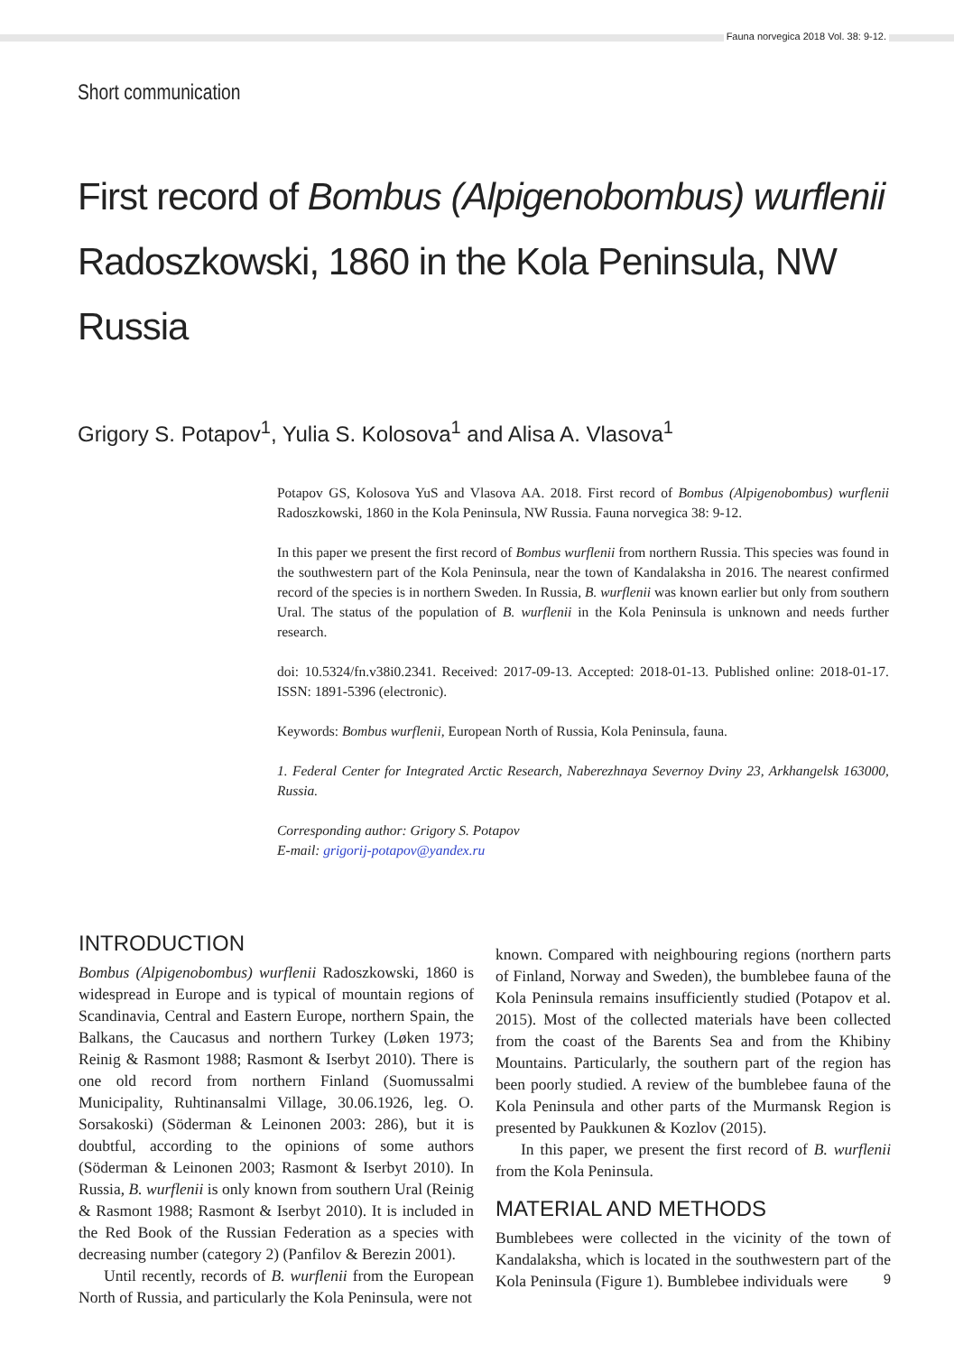Fauna norvegica 2018 Vol. 38: 9-12.
Short communication
First record of Bombus (Alpigenobombus) wurflenii Radoszkowski, 1860 in the Kola Peninsula, NW Russia
Grigory S. Potapov<sup>1</sup>, Yulia S. Kolosova<sup>1</sup> and Alisa A. Vlasova<sup>1</sup>
Potapov GS, Kolosova YuS and Vlasova AA. 2018. First record of Bombus (Alpigenobombus) wurflenii Radoszkowski, 1860 in the Kola Peninsula, NW Russia. Fauna norvegica 38: 9-12.
In this paper we present the first record of Bombus wurflenii from northern Russia. This species was found in the southwestern part of the Kola Peninsula, near the town of Kandalaksha in 2016. The nearest confirmed record of the species is in northern Sweden. In Russia, B. wurflenii was known earlier but only from southern Ural. The status of the population of B. wurflenii in the Kola Peninsula is unknown and needs further research.
doi: 10.5324/fn.v38i0.2341. Received: 2017-09-13. Accepted: 2018-01-13. Published online: 2018-01-17. ISSN: 1891-5396 (electronic).
Keywords: Bombus wurflenii, European North of Russia, Kola Peninsula, fauna.
1. Federal Center for Integrated Arctic Research, Naberezhnaya Severnoy Dviny 23, Arkhangelsk 163000, Russia.
Corresponding author: Grigory S. Potapov
E-mail: grigorij-potapov@yandex.ru
INTRODUCTION
Bombus (Alpigenobombus) wurflenii Radoszkowski, 1860 is widespread in Europe and is typical of mountain regions of Scandinavia, Central and Eastern Europe, northern Spain, the Balkans, the Caucasus and northern Turkey (Løken 1973; Reinig & Rasmont 1988; Rasmont & Iserbyt 2010). There is one old record from northern Finland (Suomussalmi Municipality, Ruhtinansalmi Village, 30.06.1926, leg. O. Sorsakoski) (Söderman & Leinonen 2003: 286), but it is doubtful, according to the opinions of some authors (Söderman & Leinonen 2003; Rasmont & Iserbyt 2010). In Russia, B. wurflenii is only known from southern Ural (Reinig & Rasmont 1988; Rasmont & Iserbyt 2010). It is included in the Red Book of the Russian Federation as a species with decreasing number (category 2) (Panfilov & Berezin 2001).
Until recently, records of B. wurflenii from the European North of Russia, and particularly the Kola Peninsula, were not
known. Compared with neighbouring regions (northern parts of Finland, Norway and Sweden), the bumblebee fauna of the Kola Peninsula remains insufficiently studied (Potapov et al. 2015). Most of the collected materials have been collected from the coast of the Barents Sea and from the Khibiny Mountains. Particularly, the southern part of the region has been poorly studied. A review of the bumblebee fauna of the Kola Peninsula and other parts of the Murmansk Region is presented by Paukkunen & Kozlov (2015).
In this paper, we present the first record of B. wurflenii from the Kola Peninsula.
MATERIAL AND METHODS
Bumblebees were collected in the vicinity of the town of Kandalaksha, which is located in the southwestern part of the Kola Peninsula (Figure 1). Bumblebee individuals were
9